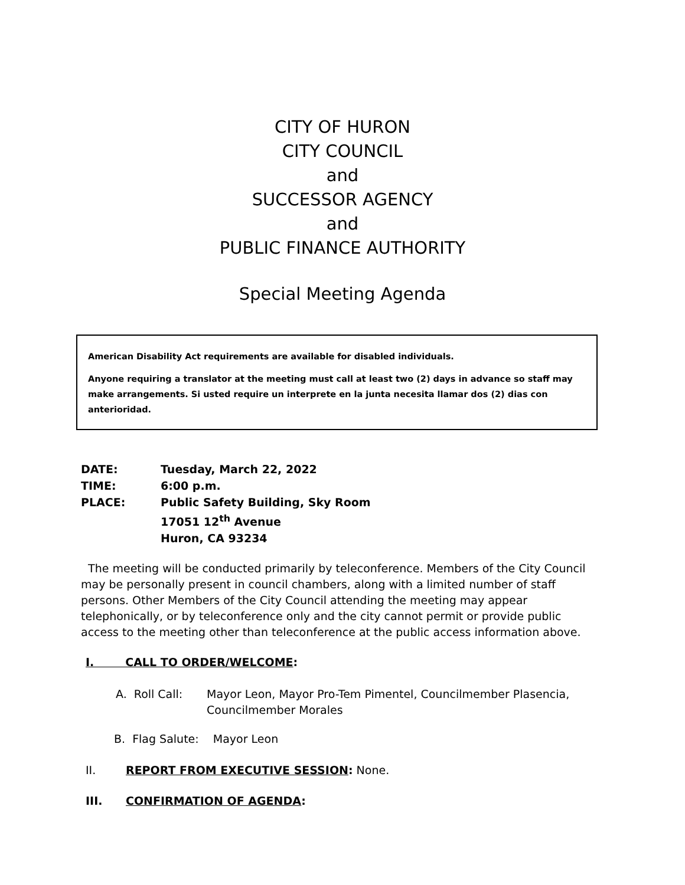CITY OF HURON
CITY COUNCIL
and
SUCCESSOR AGENCY
and
PUBLIC FINANCE AUTHORITY
Special Meeting Agenda
American Disability Act requirements are available for disabled individuals.
Anyone requiring a translator at the meeting must call at least two (2) days in advance so staff may make arrangements. Si usted require un interprete en la junta necesita llamar dos (2) dias con anterioridad.
DATE: Tuesday, March 22, 2022
TIME: 6:00 p.m.
PLACE: Public Safety Building, Sky Room
17051 12<sup>th</sup> Avenue
Huron, CA 93234
The meeting will be conducted primarily by teleconference. Members of the City Council may be personally present in council chambers, along with a limited number of staff persons. Other Members of the City Council attending the meeting may appear telephonically, or by teleconference only and the city cannot permit or provide public access to the meeting other than teleconference at the public access information above.
I. CALL TO ORDER/WELCOME:
A. Roll Call: Mayor Leon, Mayor Pro-Tem Pimentel, Councilmember Plasencia, Councilmember Morales
B. Flag Salute: Mayor Leon
II. REPORT FROM EXECUTIVE SESSION: None.
III. CONFIRMATION OF AGENDA: